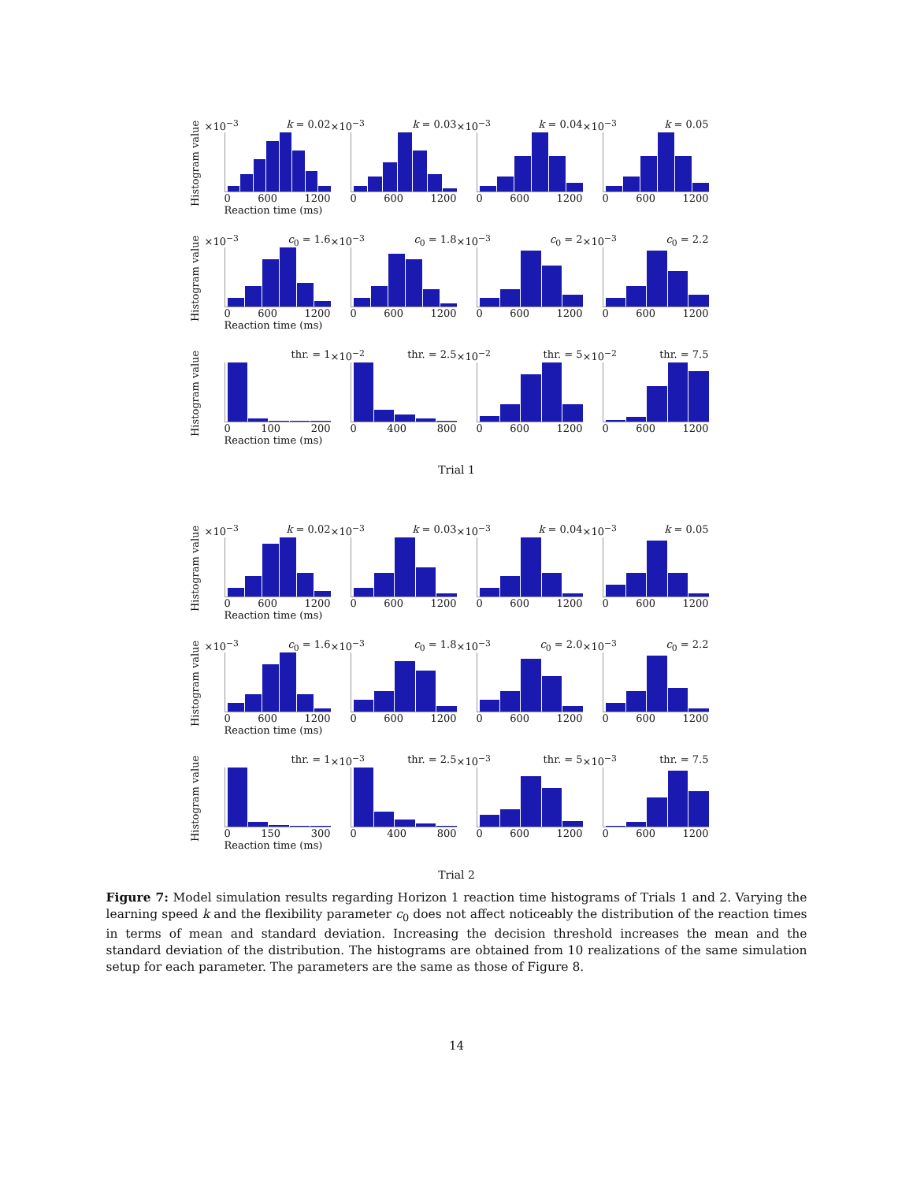Histogram value
×10<sup>−3</sup> k = 0.02
0 600 1200
Reaction time (ms)
×10<sup>−3</sup> k = 0.03
0 600 1200
×10<sup>−3</sup> k = 0.04
0 600 1200
×10<sup>−3</sup> k = 0.05
0 600 1200
Histogram value
×10<sup>−3</sup> c<sub>0</sub> = 1.6
0 600 1200
Reaction time (ms)
×10<sup>−3</sup> c<sub>0</sub> = 1.8
0 600 1200
×10<sup>−3</sup> c<sub>0</sub> = 2
0 600 1200
×10<sup>−3</sup> c<sub>0</sub> = 2.2
0 600 1200
Histogram value
thr. = 1
0 100 200
Reaction time (ms)
×10<sup>−2</sup> thr. = 2.5
0 400 800
×10<sup>−2</sup> thr. = 5
0 600 1200
×10<sup>−2</sup> thr. = 7.5
0 600 1200
Trial 1
Histogram value
×10<sup>−3</sup> k = 0.02
0 600 1200
Reaction time (ms)
×10<sup>−3</sup> k = 0.03
0 600 1200
×10<sup>−3</sup> k = 0.04
0 600 1200
×10<sup>−3</sup> k = 0.05
0 600 1200
Histogram value
×10<sup>−3</sup> c<sub>0</sub> = 1.6
0 600 1200
Reaction time (ms)
×10<sup>−3</sup> c<sub>0</sub> = 1.8
0 600 1200
×10<sup>−3</sup> c<sub>0</sub> = 2.0
0 600 1200
×10<sup>−3</sup> c<sub>0</sub> = 2.2
0 600 1200
Histogram value
thr. = 1
0 150 300
Reaction time (ms)
×10<sup>−3</sup> thr. = 2.5
0 400 800
×10<sup>−3</sup> thr. = 5
0 600 1200
×10<sup>−3</sup> thr. = 7.5
0 600 1200
Trial 2
Figure 7: Model simulation results regarding Horizon 1 reaction time histograms of Trials 1 and 2. Varying the learning speed k and the flexibility parameter c<sub>0</sub> does not affect noticeably the distribution of the reaction times in terms of mean and standard deviation. Increasing the decision threshold increases the mean and the standard deviation of the distribution. The histograms are obtained from 10 realizations of the same simulation setup for each parameter. The parameters are the same as those of Figure 8.
14